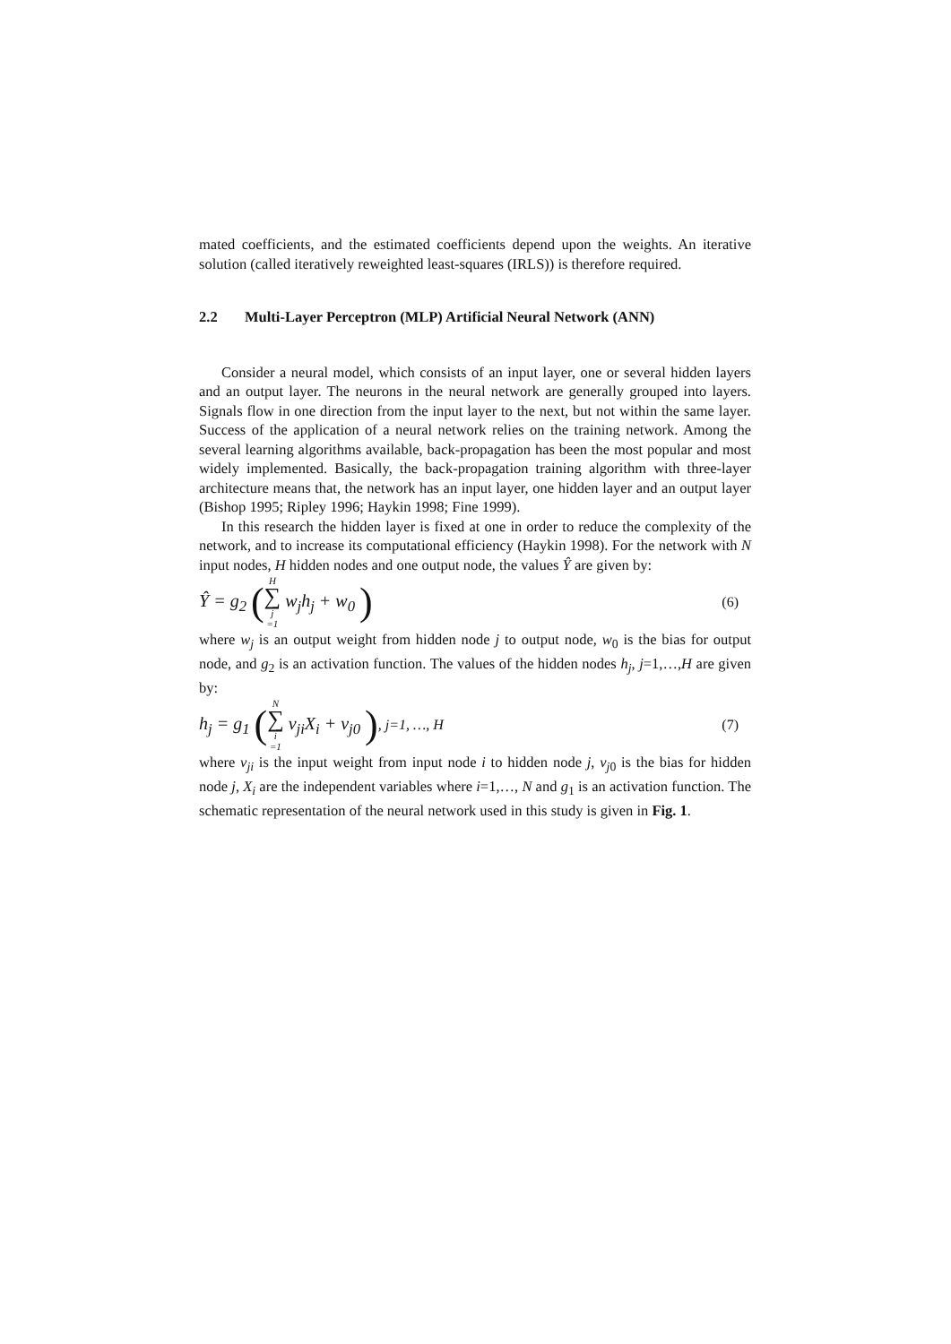mated coefficients, and the estimated coefficients depend upon the weights. An itera­tive solution (called iteratively reweighted least-squares (IRLS)) is therefore required.
2.2 Multi-Layer Perceptron (MLP) Artificial Neural Network (ANN)
Consider a neural model, which consists of an input layer, one or several hidden layers and an output layer. The neurons in the neural network are generally grouped into layers. Signals flow in one direction from the input layer to the next, but not within the same layer. Success of the application of a neural network relies on the training network. Among the several learning algorithms available, back-propagation has been the most popular and most widely implemented. Basically, the back-propagation training algorithm with three-layer architecture means that, the network has an input layer, one hidden layer and an output layer (Bishop 1995; Ripley 1996; Haykin 1998; Fine 1999).
In this research the hidden layer is fixed at one in order to reduce the complexity of the network, and to increase its computational efficiency (Haykin 1998). For the network with N input nodes, H hidden nodes and one output node, the values Ŷ are given by:
Ŷ = g<sub>2</sub> (H ∑ j =1 w<sub>j</sub>h<sub>j</sub> + w<sub>0</sub> )
(6)
where w<sub>j</sub> is an output weight from hidden node j to output node, w<sub>0</sub> is the bias for output node, and g<sub>2</sub> is an activation function. The values of the hidden nodes h<sub>j</sub>, j=1,…,H are given by:
h<sub>j</sub> = g<sub>1</sub> (N ∑ i =1 v<sub>ji</sub>X<sub>i</sub> + v<sub>j0</sub> ), j=1, …, H
(7)
where v<sub>ji</sub> is the input weight from input node i to hidden node j, v<sub>j0</sub> is the bias for hid­den node j, X<sub>i</sub> are the independent variables where i=1,…, N and g<sub>1</sub> is an activation function. The schematic representation of the neural network used in this study is given in Fig. 1.